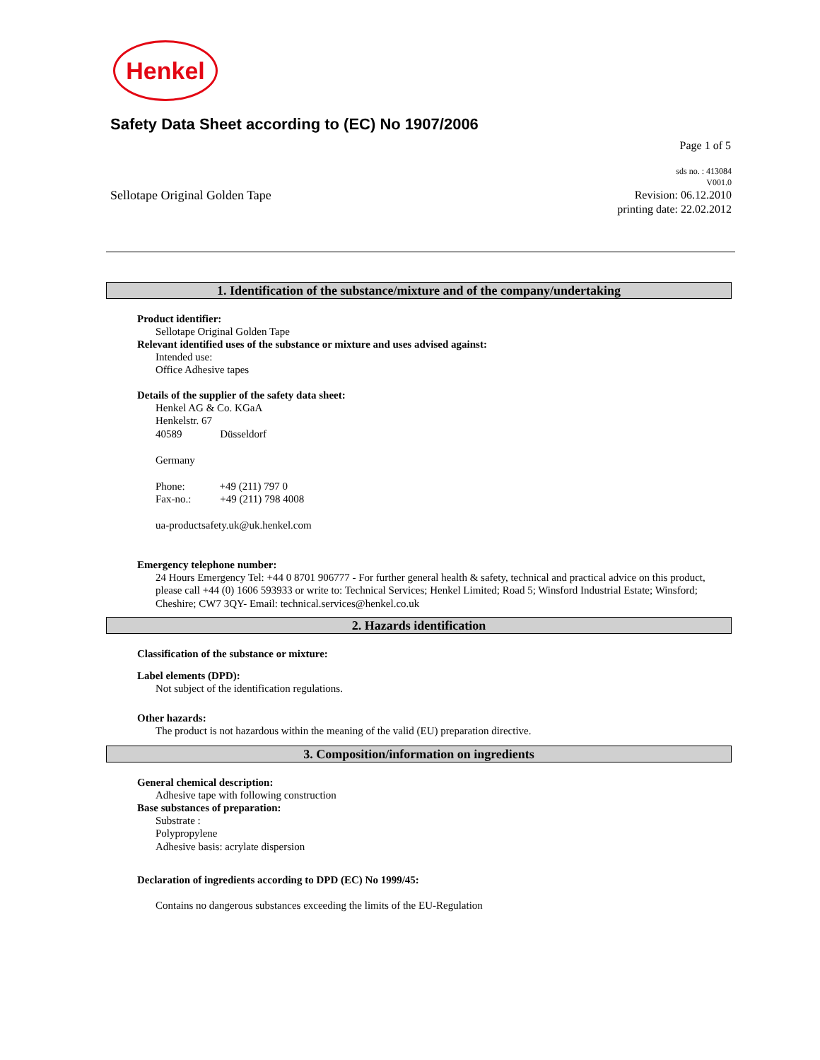Henkel
Safety Data Sheet according to (EC) No 1907/2006
Page 1 of 5
Sellotape Original Golden Tape
sds no. : 413084
V001.0
Revision: 06.12.2010
printing date: 22.02.2012
1. Identification of the substance/mixture and of the company/undertaking
Product identifier:
Sellotape Original Golden Tape
Relevant identified uses of the substance or mixture and uses advised against:
Intended use:
Office Adhesive tapes
Details of the supplier of the safety data sheet:
Henkel AG & Co. KGaA
Henkelstr. 67
40589 Düsseldorf
Germany
Phone: +49 (211) 797 0
Fax-no.: +49 (211) 798 4008
ua-productsafety.uk@uk.henkel.com
Emergency telephone number:
24 Hours Emergency Tel: +44 0 8701 906777 - For further general health & safety, technical and practical advice on this product, please call +44 (0) 1606 593933 or write to: Technical Services; Henkel Limited; Road 5; Winsford Industrial Estate; Winsford; Cheshire; CW7 3QY- Email: technical.services@henkel.co.uk
2. Hazards identification
Classification of the substance or mixture:
Label elements (DPD):
Not subject of the identification regulations.
Other hazards:
The product is not hazardous within the meaning of the valid (EU) preparation directive.
3. Composition/information on ingredients
General chemical description:
Adhesive tape with following construction
Base substances of preparation:
Substrate :
Polypropylene
Adhesive basis: acrylate dispersion
Declaration of ingredients according to DPD (EC) No 1999/45:
Contains no dangerous substances exceeding the limits of the EU-Regulation